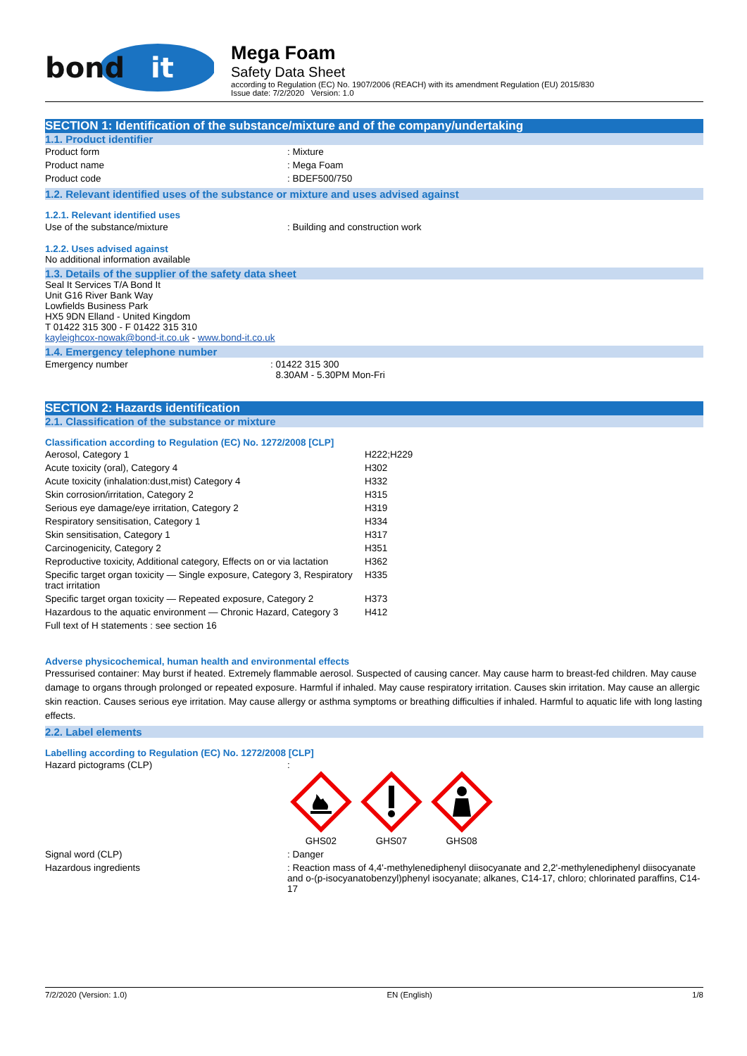bond
it
Mega Foam
Safety Data Sheet
according to Regulation (EC) No. 1907/2006 (REACH) with its amendment Regulation (EU) 2015/830
Issue date: 7/2/2020 Version: 1.0
SECTION 1: Identification of the substance/mixture and of the company/undertaking
1.1. Product identifier
| Product form | : Mixture |
| Product name | : Mega Foam |
| Product code | : BDEF500/750 |
1.2. Relevant identified uses of the substance or mixture and uses advised against
1.2.1. Relevant identified uses
| Use of the substance/mixture | : Building and construction work |
1.2.2. Uses advised against
No additional information available
1.3. Details of the supplier of the safety data sheet
Seal It Services T/A Bond It
Unit G16 River Bank Way
Lowfields Business Park
HX5 9DN Elland - United Kingdom
T 01422 315 300 - F 01422 315 310
kayleighcox-nowak@bond-it.co.uk - www.bond-it.co.uk
1.4. Emergency telephone number
| Emergency number | : 01422 315 300 8.30AM - 5.30PM Mon-Fri |
SECTION 2: Hazards identification
2.1. Classification of the substance or mixture
Classification according to Regulation (EC) No. 1272/2008 [CLP]
| Aerosol, Category 1 | H222;H229 |
| Acute toxicity (oral), Category 4 | H302 |
| Acute toxicity (inhalation:dust,mist) Category 4 | H332 |
| Skin corrosion/irritation, Category 2 | H315 |
| Serious eye damage/eye irritation, Category 2 | H319 |
| Respiratory sensitisation, Category 1 | H334 |
| Skin sensitisation, Category 1 | H317 |
| Carcinogenicity, Category 2 | H351 |
| Reproductive toxicity, Additional category, Effects on or via lactation | H362 |
| Specific target organ toxicity — Single exposure, Category 3, Respiratory tract irritation | H335 |
| Specific target organ toxicity — Repeated exposure, Category 2 | H373 |
| Hazardous to the aquatic environment — Chronic Hazard, Category 3 | H412 |
| Full text of H statements : see section 16 | |
Adverse physicochemical, human health and environmental effects
Pressurised container: May burst if heated. Extremely flammable aerosol. Suspected of causing cancer. May cause harm to breast-fed children. May cause damage to organs through prolonged or repeated exposure. Harmful if inhaled. May cause respiratory irritation. Causes skin irritation. May cause an allergic skin reaction. Causes serious eye irritation. May cause allergy or asthma symptoms or breathing difficulties if inhaled. Harmful to aquatic life with long lasting effects.
2.2. Label elements
Labelling according to Regulation (EC) No. 1272/2008 [CLP]
| Hazard pictograms (CLP) | : GHS02 GHS07 GHS08 |
| Signal word (CLP) | : Danger |
| Hazardous ingredients | : Reaction mass of 4,4'-methylenediphenyl diisocyanate and 2,2'-methylenediphenyl diisocyanate and o-(p-isocyanatobenzyl)phenyl isocyanate; alkanes, C14-17, chloro; chlorinated paraffins, C14-17 |
7/2/2020 (Version: 1.0) EN (English) 1/8